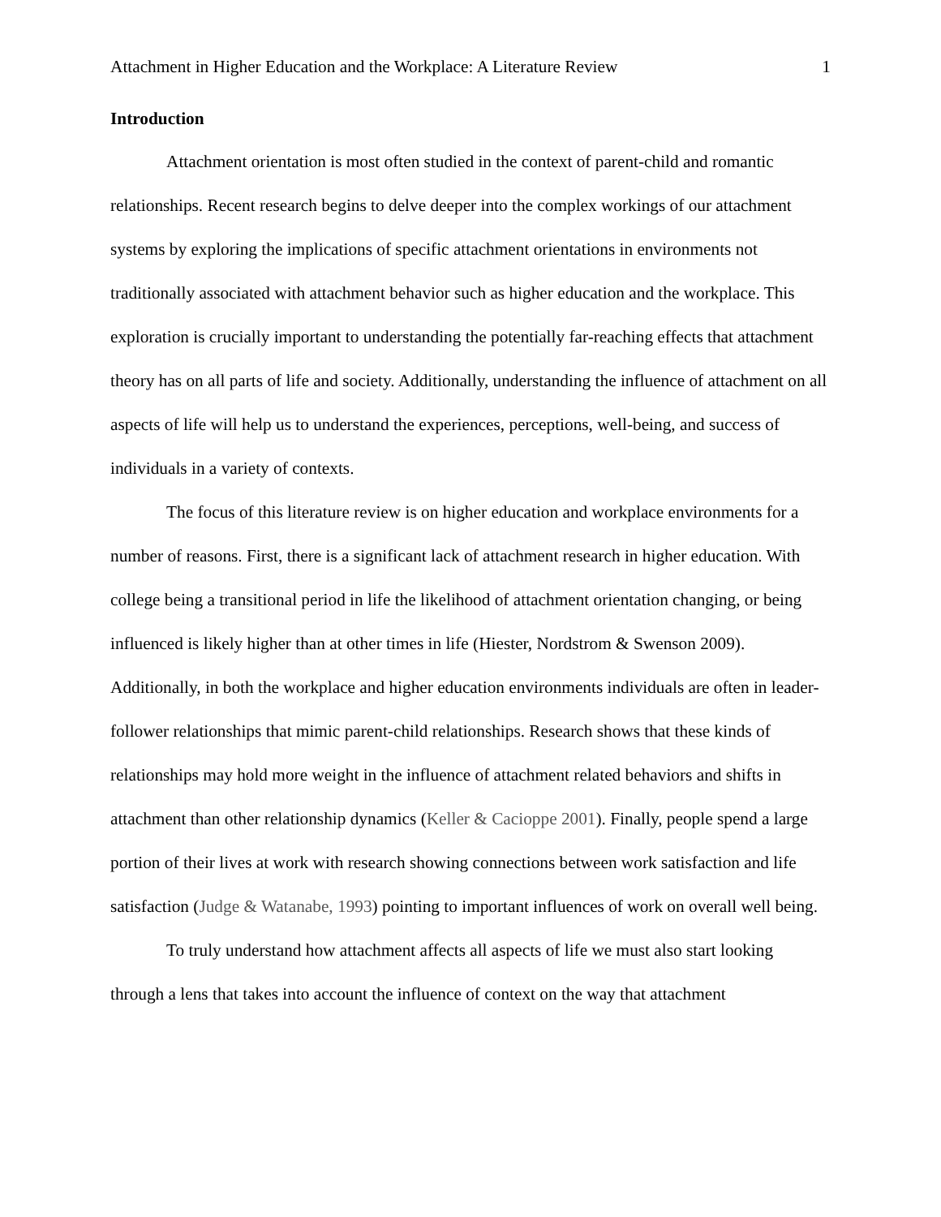Attachment in Higher Education and the Workplace: A Literature Review 1
Introduction
Attachment orientation is most often studied in the context of parent-child and romantic relationships. Recent research begins to delve deeper into the complex workings of our attachment systems by exploring the implications of specific attachment orientations in environments not traditionally associated with attachment behavior such as higher education and the workplace. This exploration is crucially important to understanding the potentially far-reaching effects that attachment theory has on all parts of life and society. Additionally, understanding the influence of attachment on all aspects of life will help us to understand the experiences, perceptions, well-being, and success of individuals in a variety of contexts.
The focus of this literature review is on higher education and workplace environments for a number of reasons. First, there is a significant lack of attachment research in higher education. With college being a transitional period in life the likelihood of attachment orientation changing, or being influenced is likely higher than at other times in life (Hiester, Nordstrom & Swenson 2009). Additionally, in both the workplace and higher education environments individuals are often in leader-follower relationships that mimic parent-child relationships. Research shows that these kinds of relationships may hold more weight in the influence of attachment related behaviors and shifts in attachment than other relationship dynamics (Keller & Cacioppe 2001). Finally, people spend a large portion of their lives at work with research showing connections between work satisfaction and life satisfaction (Judge & Watanabe, 1993) pointing to important influences of work on overall well being.
To truly understand how attachment affects all aspects of life we must also start looking through a lens that takes into account the influence of context on the way that attachment